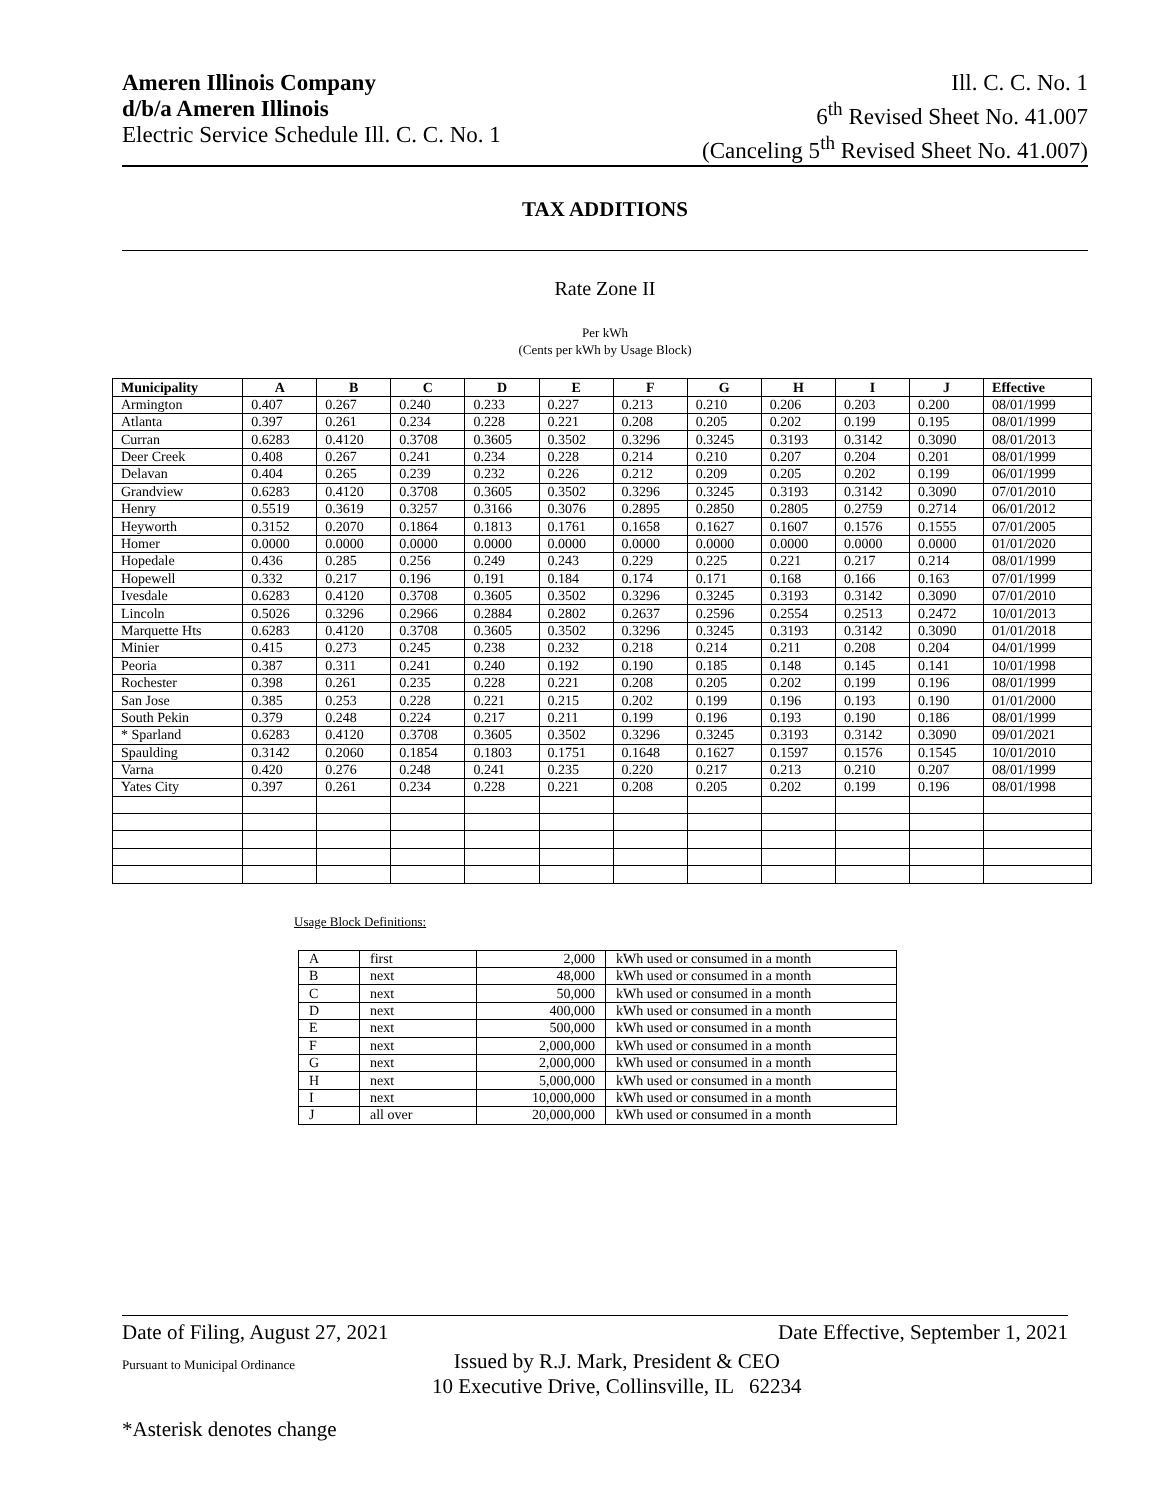Ameren Illinois Company
d/b/a Ameren Illinois
Electric Service Schedule Ill. C. C. No. 1
Ill. C. C. No. 1
6<sup>th</sup> Revised Sheet No. 41.007
(Canceling 5<sup>th</sup> Revised Sheet No. 41.007)
TAX ADDITIONS
Rate Zone II
Per kWh
(Cents per kWh by Usage Block)
| Municipality | A | B | C | D | E | F | G | H | I | J | Effective |
| --- | --- | --- | --- | --- | --- | --- | --- | --- | --- | --- | --- |
| Armington | 0.407 | 0.267 | 0.240 | 0.233 | 0.227 | 0.213 | 0.210 | 0.206 | 0.203 | 0.200 | 08/01/1999 |
| Atlanta | 0.397 | 0.261 | 0.234 | 0.228 | 0.221 | 0.208 | 0.205 | 0.202 | 0.199 | 0.195 | 08/01/1999 |
| Curran | 0.6283 | 0.4120 | 0.3708 | 0.3605 | 0.3502 | 0.3296 | 0.3245 | 0.3193 | 0.3142 | 0.3090 | 08/01/2013 |
| Deer Creek | 0.408 | 0.267 | 0.241 | 0.234 | 0.228 | 0.214 | 0.210 | 0.207 | 0.204 | 0.201 | 08/01/1999 |
| Delavan | 0.404 | 0.265 | 0.239 | 0.232 | 0.226 | 0.212 | 0.209 | 0.205 | 0.202 | 0.199 | 06/01/1999 |
| Grandview | 0.6283 | 0.4120 | 0.3708 | 0.3605 | 0.3502 | 0.3296 | 0.3245 | 0.3193 | 0.3142 | 0.3090 | 07/01/2010 |
| Henry | 0.5519 | 0.3619 | 0.3257 | 0.3166 | 0.3076 | 0.2895 | 0.2850 | 0.2805 | 0.2759 | 0.2714 | 06/01/2012 |
| Heyworth | 0.3152 | 0.2070 | 0.1864 | 0.1813 | 0.1761 | 0.1658 | 0.1627 | 0.1607 | 0.1576 | 0.1555 | 07/01/2005 |
| Homer | 0.0000 | 0.0000 | 0.0000 | 0.0000 | 0.0000 | 0.0000 | 0.0000 | 0.0000 | 0.0000 | 0.0000 | 01/01/2020 |
| Hopedale | 0.436 | 0.285 | 0.256 | 0.249 | 0.243 | 0.229 | 0.225 | 0.221 | 0.217 | 0.214 | 08/01/1999 |
| Hopewell | 0.332 | 0.217 | 0.196 | 0.191 | 0.184 | 0.174 | 0.171 | 0.168 | 0.166 | 0.163 | 07/01/1999 |
| Ivesdale | 0.6283 | 0.4120 | 0.3708 | 0.3605 | 0.3502 | 0.3296 | 0.3245 | 0.3193 | 0.3142 | 0.3090 | 07/01/2010 |
| Lincoln | 0.5026 | 0.3296 | 0.2966 | 0.2884 | 0.2802 | 0.2637 | 0.2596 | 0.2554 | 0.2513 | 0.2472 | 10/01/2013 |
| Marquette Hts | 0.6283 | 0.4120 | 0.3708 | 0.3605 | 0.3502 | 0.3296 | 0.3245 | 0.3193 | 0.3142 | 0.3090 | 01/01/2018 |
| Minier | 0.415 | 0.273 | 0.245 | 0.238 | 0.232 | 0.218 | 0.214 | 0.211 | 0.208 | 0.204 | 04/01/1999 |
| Peoria | 0.387 | 0.311 | 0.241 | 0.240 | 0.192 | 0.190 | 0.185 | 0.148 | 0.145 | 0.141 | 10/01/1998 |
| Rochester | 0.398 | 0.261 | 0.235 | 0.228 | 0.221 | 0.208 | 0.205 | 0.202 | 0.199 | 0.196 | 08/01/1999 |
| San Jose | 0.385 | 0.253 | 0.228 | 0.221 | 0.215 | 0.202 | 0.199 | 0.196 | 0.193 | 0.190 | 01/01/2000 |
| South Pekin | 0.379 | 0.248 | 0.224 | 0.217 | 0.211 | 0.199 | 0.196 | 0.193 | 0.190 | 0.186 | 08/01/1999 |
| * Sparland | 0.6283 | 0.4120 | 0.3708 | 0.3605 | 0.3502 | 0.3296 | 0.3245 | 0.3193 | 0.3142 | 0.3090 | 09/01/2021 |
| Spaulding | 0.3142 | 0.2060 | 0.1854 | 0.1803 | 0.1751 | 0.1648 | 0.1627 | 0.1597 | 0.1576 | 0.1545 | 10/01/2010 |
| Varna | 0.420 | 0.276 | 0.248 | 0.241 | 0.235 | 0.220 | 0.217 | 0.213 | 0.210 | 0.207 | 08/01/1999 |
| Yates City | 0.397 | 0.261 | 0.234 | 0.228 | 0.221 | 0.208 | 0.205 | 0.202 | 0.199 | 0.196 | 08/01/1998 |
Usage Block Definitions:
| A | first | 2,000 | kWh used or consumed in a month |
| B | next | 48,000 | kWh used or consumed in a month |
| C | next | 50,000 | kWh used or consumed in a month |
| D | next | 400,000 | kWh used or consumed in a month |
| E | next | 500,000 | kWh used or consumed in a month |
| F | next | 2,000,000 | kWh used or consumed in a month |
| G | next | 2,000,000 | kWh used or consumed in a month |
| H | next | 5,000,000 | kWh used or consumed in a month |
| I | next | 10,000,000 | kWh used or consumed in a month |
| J | all over | 20,000,000 | kWh used or consumed in a month |
Date of Filing, August 27, 2021 Date Effective, September 1, 2021
Pursuant to Municipal Ordinance Issued by R.J. Mark, President & CEO
10 Executive Drive, Collinsville, IL 62234
*Asterisk denotes change